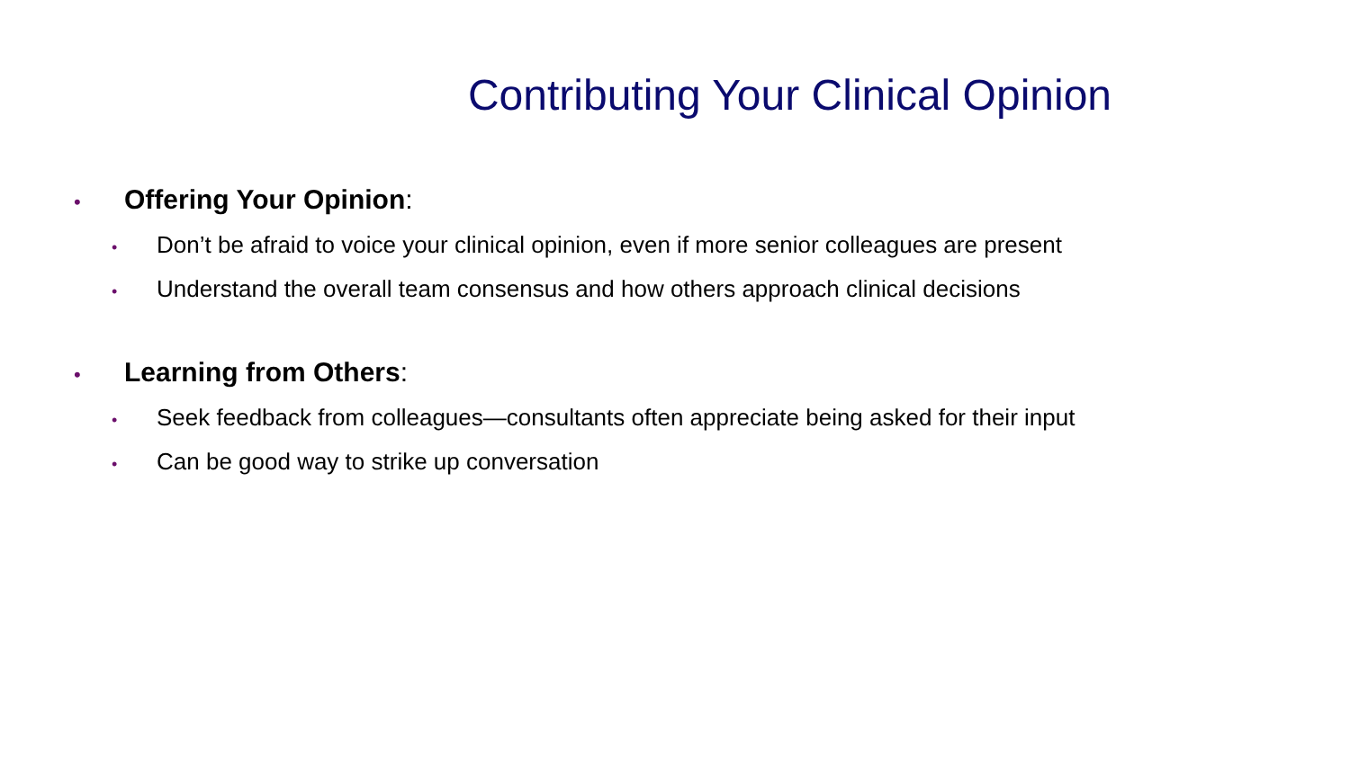Contributing Your Clinical Opinion
• Offering Your Opinion:
• Don’t be afraid to voice your clinical opinion, even if more senior colleagues are present
• Understand the overall team consensus and how others approach clinical decisions
• Learning from Others:
• Seek feedback from colleagues—consultants often appreciate being asked for their input
• Can be good way to strike up conversation